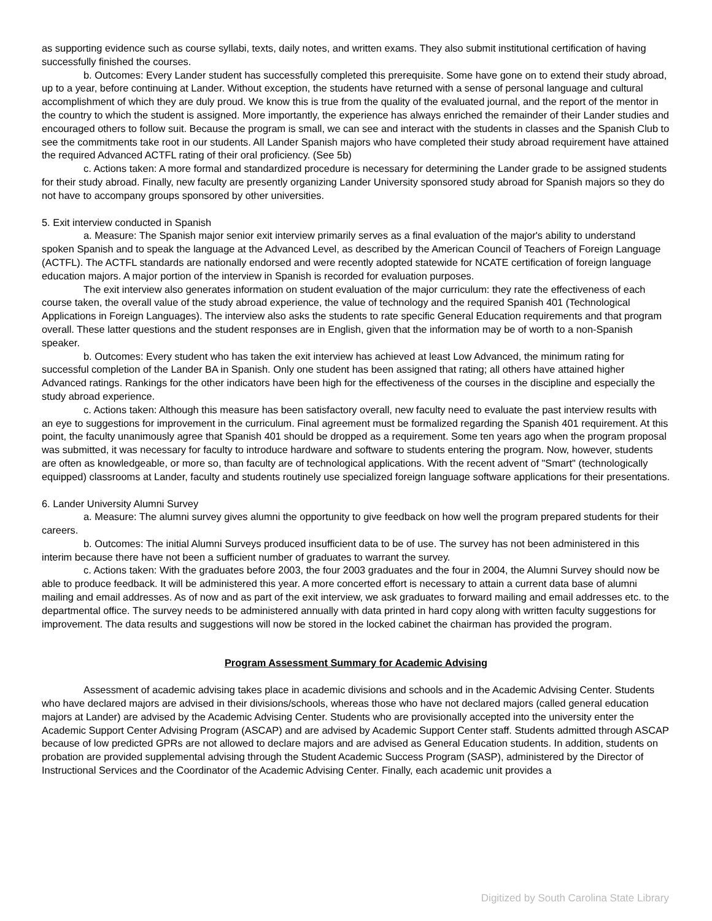as supporting evidence such as course syllabi, texts, daily notes, and written exams. They also submit institutional certification of having successfully finished the courses.
b. Outcomes: Every Lander student has successfully completed this prerequisite. Some have gone on to extend their study abroad, up to a year, before continuing at Lander. Without exception, the students have returned with a sense of personal language and cultural accomplishment of which they are duly proud. We know this is true from the quality of the evaluated journal, and the report of the mentor in the country to which the student is assigned. More importantly, the experience has always enriched the remainder of their Lander studies and encouraged others to follow suit. Because the program is small, we can see and interact with the students in classes and the Spanish Club to see the commitments take root in our students. All Lander Spanish majors who have completed their study abroad requirement have attained the required Advanced ACTFL rating of their oral proficiency. (See 5b)
c. Actions taken: A more formal and standardized procedure is necessary for determining the Lander grade to be assigned students for their study abroad. Finally, new faculty are presently organizing Lander University sponsored study abroad for Spanish majors so they do not have to accompany groups sponsored by other universities.
5. Exit interview conducted in Spanish
a. Measure: The Spanish major senior exit interview primarily serves as a final evaluation of the major's ability to understand spoken Spanish and to speak the language at the Advanced Level, as described by the American Council of Teachers of Foreign Language (ACTFL). The ACTFL standards are nationally endorsed and were recently adopted statewide for NCATE certification of foreign language education majors. A major portion of the interview in Spanish is recorded for evaluation purposes.
The exit interview also generates information on student evaluation of the major curriculum: they rate the effectiveness of each course taken, the overall value of the study abroad experience, the value of technology and the required Spanish 401 (Technological Applications in Foreign Languages). The interview also asks the students to rate specific General Education requirements and that program overall. These latter questions and the student responses are in English, given that the information may be of worth to a non-Spanish speaker.
b. Outcomes: Every student who has taken the exit interview has achieved at least Low Advanced, the minimum rating for successful completion of the Lander BA in Spanish. Only one student has been assigned that rating; all others have attained higher Advanced ratings. Rankings for the other indicators have been high for the effectiveness of the courses in the discipline and especially the study abroad experience.
c. Actions taken: Although this measure has been satisfactory overall, new faculty need to evaluate the past interview results with an eye to suggestions for improvement in the curriculum. Final agreement must be formalized regarding the Spanish 401 requirement. At this point, the faculty unanimously agree that Spanish 401 should be dropped as a requirement. Some ten years ago when the program proposal was submitted, it was necessary for faculty to introduce hardware and software to students entering the program. Now, however, students are often as knowledgeable, or more so, than faculty are of technological applications. With the recent advent of "Smart" (technologically equipped) classrooms at Lander, faculty and students routinely use specialized foreign language software applications for their presentations.
6. Lander University Alumni Survey
a. Measure: The alumni survey gives alumni the opportunity to give feedback on how well the program prepared students for their careers.
b. Outcomes: The initial Alumni Surveys produced insufficient data to be of use. The survey has not been administered in this interim because there have not been a sufficient number of graduates to warrant the survey.
c. Actions taken: With the graduates before 2003, the four 2003 graduates and the four in 2004, the Alumni Survey should now be able to produce feedback. It will be administered this year. A more concerted effort is necessary to attain a current data base of alumni mailing and email addresses. As of now and as part of the exit interview, we ask graduates to forward mailing and email addresses etc. to the departmental office. The survey needs to be administered annually with data printed in hard copy along with written faculty suggestions for improvement. The data results and suggestions will now be stored in the locked cabinet the chairman has provided the program.
Program Assessment Summary for Academic Advising
Assessment of academic advising takes place in academic divisions and schools and in the Academic Advising Center. Students who have declared majors are advised in their divisions/schools, whereas those who have not declared majors (called general education majors at Lander) are advised by the Academic Advising Center. Students who are provisionally accepted into the university enter the Academic Support Center Advising Program (ASCAP) and are advised by Academic Support Center staff. Students admitted through ASCAP because of low predicted GPRs are not allowed to declare majors and are advised as General Education students. In addition, students on probation are provided supplemental advising through the Student Academic Success Program (SASP), administered by the Director of Instructional Services and the Coordinator of the Academic Advising Center. Finally, each academic unit provides a
Digitized by South Carolina State Library